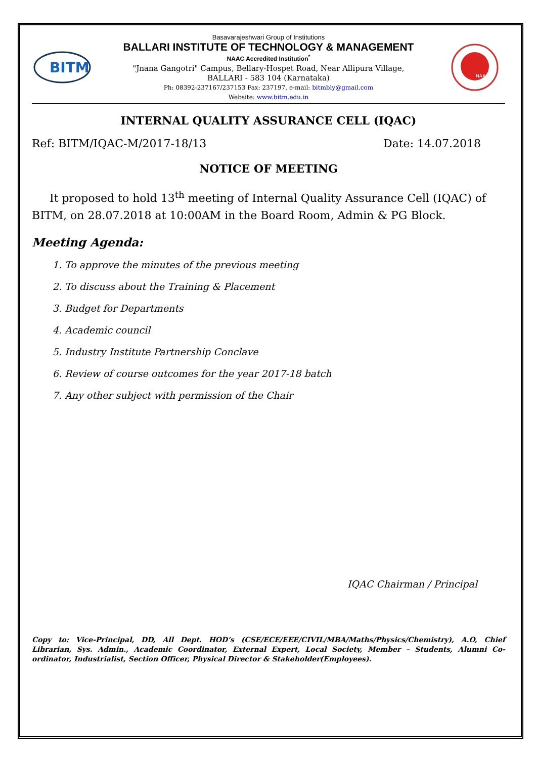BITM
Basavarajeshwari Group of Institutions
BALLARI INSTITUTE OF TECHNOLOGY & MANAGEMENT
NAAC Accredited Institution<sup>*</sup>
"Jnana Gangotri" Campus, Bellary-Hospet Road, Near Allipura Village,
BALLARI - 583 104 (Karnataka)
Ph: 08392-237167/237153 Fax: 237197, e-mail: bitmbly@gmail.com
Website: www.bitm.edu.in
NAAC
INTERNAL QUALITY ASSURANCE CELL (IQAC)
Ref: BITM/IQAC-M/2017-18/13 Date: 14.07.2018
NOTICE OF MEETING
It proposed to hold 13<sup>th</sup> meeting of Internal Quality Assurance Cell (IQAC) of BITM, on 28.07.2018 at 10:00AM in the Board Room, Admin & PG Block.
Meeting Agenda:
1. To approve the minutes of the previous meeting
2. To discuss about the Training & Placement
3. Budget for Departments
4. Academic council
5. Industry Institute Partnership Conclave
6. Review of course outcomes for the year 2017-18 batch
7. Any other subject with permission of the Chair
IQAC Chairman / Principal
Copy to: Vice-Principal, DD, All Dept. HOD’s (CSE/ECE/EEE/CIVIL/MBA/Maths/Physics/Chemistry), A.O, Chief Librarian, Sys. Admin., Academic Coordinator, External Expert, Local Society, Member – Students, Alumni Co-ordinator, Industrialist, Section Officer, Physical Director & Stakeholder(Employees).